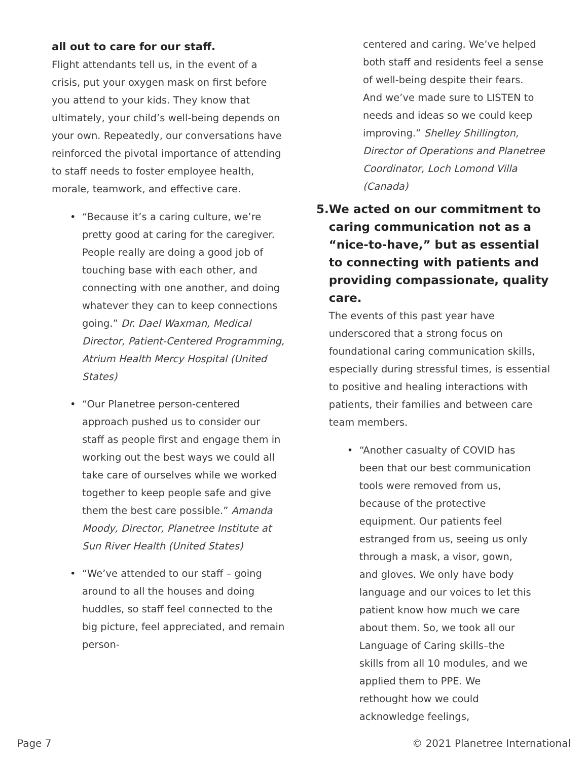all out to care for our staff.
Flight attendants tell us, in the event of a crisis, put your oxygen mask on first before you attend to your kids. They know that ultimately, your child’s well-being depends on your own. Repeatedly, our conversations have reinforced the pivotal importance of attending to staff needs to foster employee health, morale, teamwork, and effective care.
• “Because it’s a caring culture, we’re pretty good at caring for the caregiver. People really are doing a good job of touching base with each other, and connecting with one another, and doing whatever they can to keep connections going.” Dr. Dael Waxman, Medical Director, Patient-Centered Programming, Atrium Health Mercy Hospital (United States)
• “Our Planetree person-centered approach pushed us to consider our staff as people first and engage them in working out the best ways we could all take care of ourselves while we worked together to keep people safe and give them the best care possible.” Amanda Moody, Director, Planetree Institute at Sun River Health (United States)
• “We’ve attended to our staff – going around to all the houses and doing huddles, so staff feel connected to the big picture, feel appreciated, and remain person-
centered and caring. We’ve helped both staff and residents feel a sense of well-being despite their fears. And we’ve made sure to LISTEN to needs and ideas so we could keep improving.” Shelley Shillington, Director of Operations and Planetree Coordinator, Loch Lomond Villa (Canada)
5. We acted on our commitment to caring communication not as a “nice-to-have,” but as essential to connecting with patients and providing compassionate, quality care.
The events of this past year have underscored that a strong focus on foundational caring communication skills, especially during stressful times, is essential to positive and healing interactions with patients, their families and between care team members.
• “Another casualty of COVID has been that our best communication tools were removed from us, because of the protective equipment. Our patients feel estranged from us, seeing us only through a mask, a visor, gown, and gloves. We only have body language and our voices to let this patient know how much we care about them. So, we took all our Language of Caring skills–the skills from all 10 modules, and we applied them to PPE. We rethought how we could acknowledge feelings,
Page 7 © 2021 Planetree International